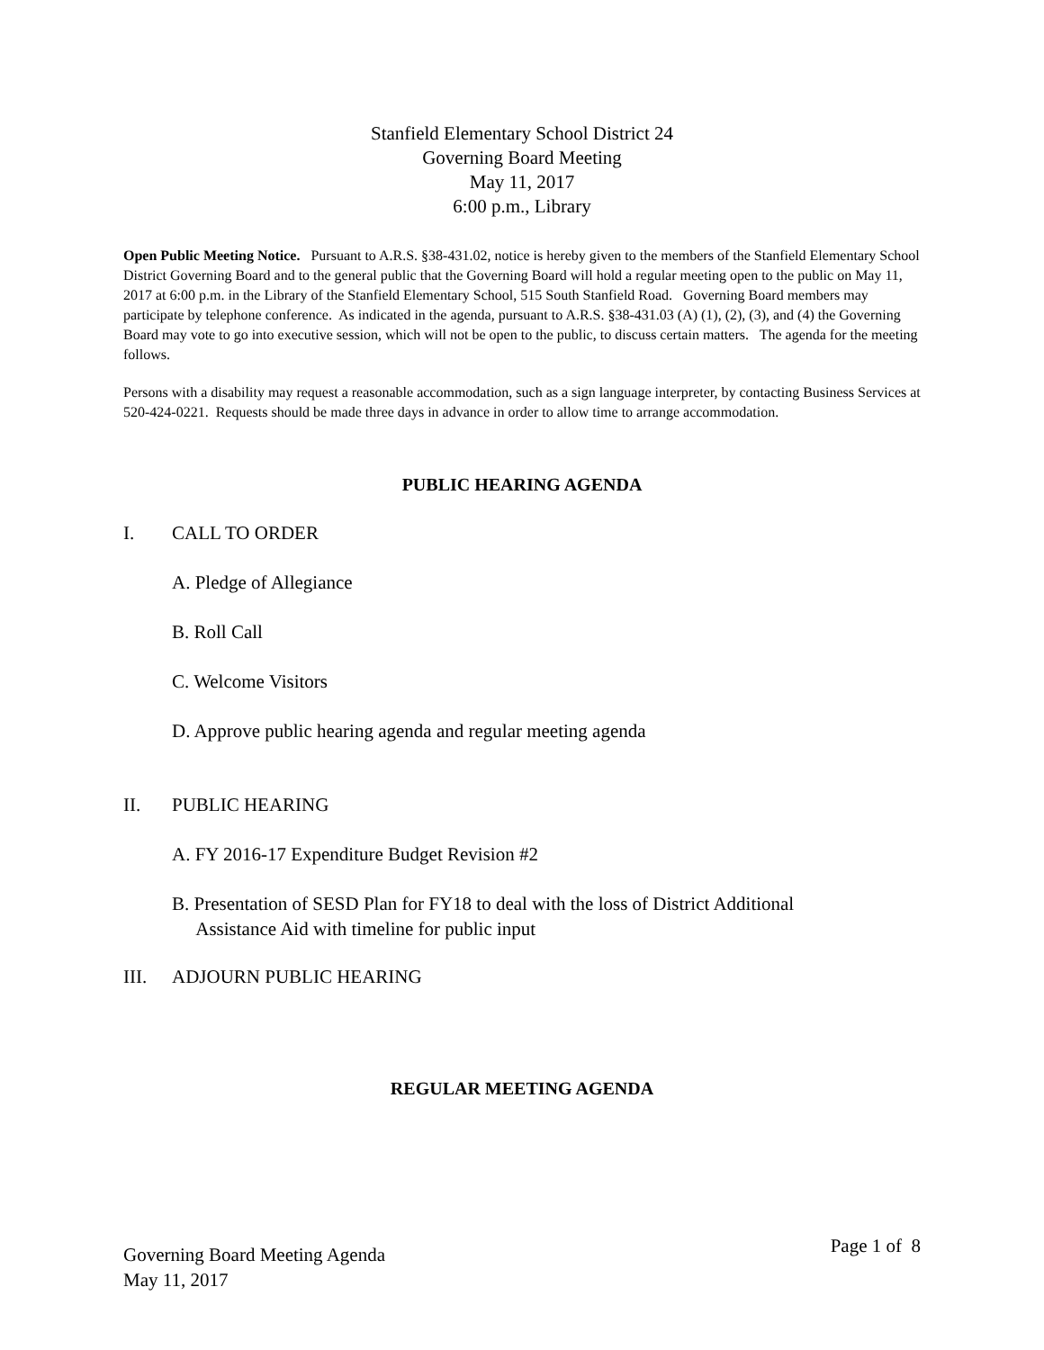Stanfield Elementary School District 24
Governing Board Meeting
May 11, 2017
6:00 p.m., Library
Open Public Meeting Notice. Pursuant to A.R.S. §38-431.02, notice is hereby given to the members of the Stanfield Elementary School District Governing Board and to the general public that the Governing Board will hold a regular meeting open to the public on May 11, 2017 at 6:00 p.m. in the Library of the Stanfield Elementary School, 515 South Stanfield Road. Governing Board members may participate by telephone conference. As indicated in the agenda, pursuant to A.R.S. §38-431.03 (A) (1), (2), (3), and (4) the Governing Board may vote to go into executive session, which will not be open to the public, to discuss certain matters. The agenda for the meeting follows.
Persons with a disability may request a reasonable accommodation, such as a sign language interpreter, by contacting Business Services at 520-424-0221. Requests should be made three days in advance in order to allow time to arrange accommodation.
PUBLIC HEARING AGENDA
I. CALL TO ORDER
A. Pledge of Allegiance
B. Roll Call
C. Welcome Visitors
D. Approve public hearing agenda and regular meeting agenda
II. PUBLIC HEARING
A. FY 2016-17 Expenditure Budget Revision #2
B. Presentation of SESD Plan for FY18 to deal with the loss of District Additional
Assistance Aid with timeline for public input
III. ADJOURN PUBLIC HEARING
REGULAR MEETING AGENDA
Governing Board Meeting Agenda
May 11, 2017
Page 1 of 8